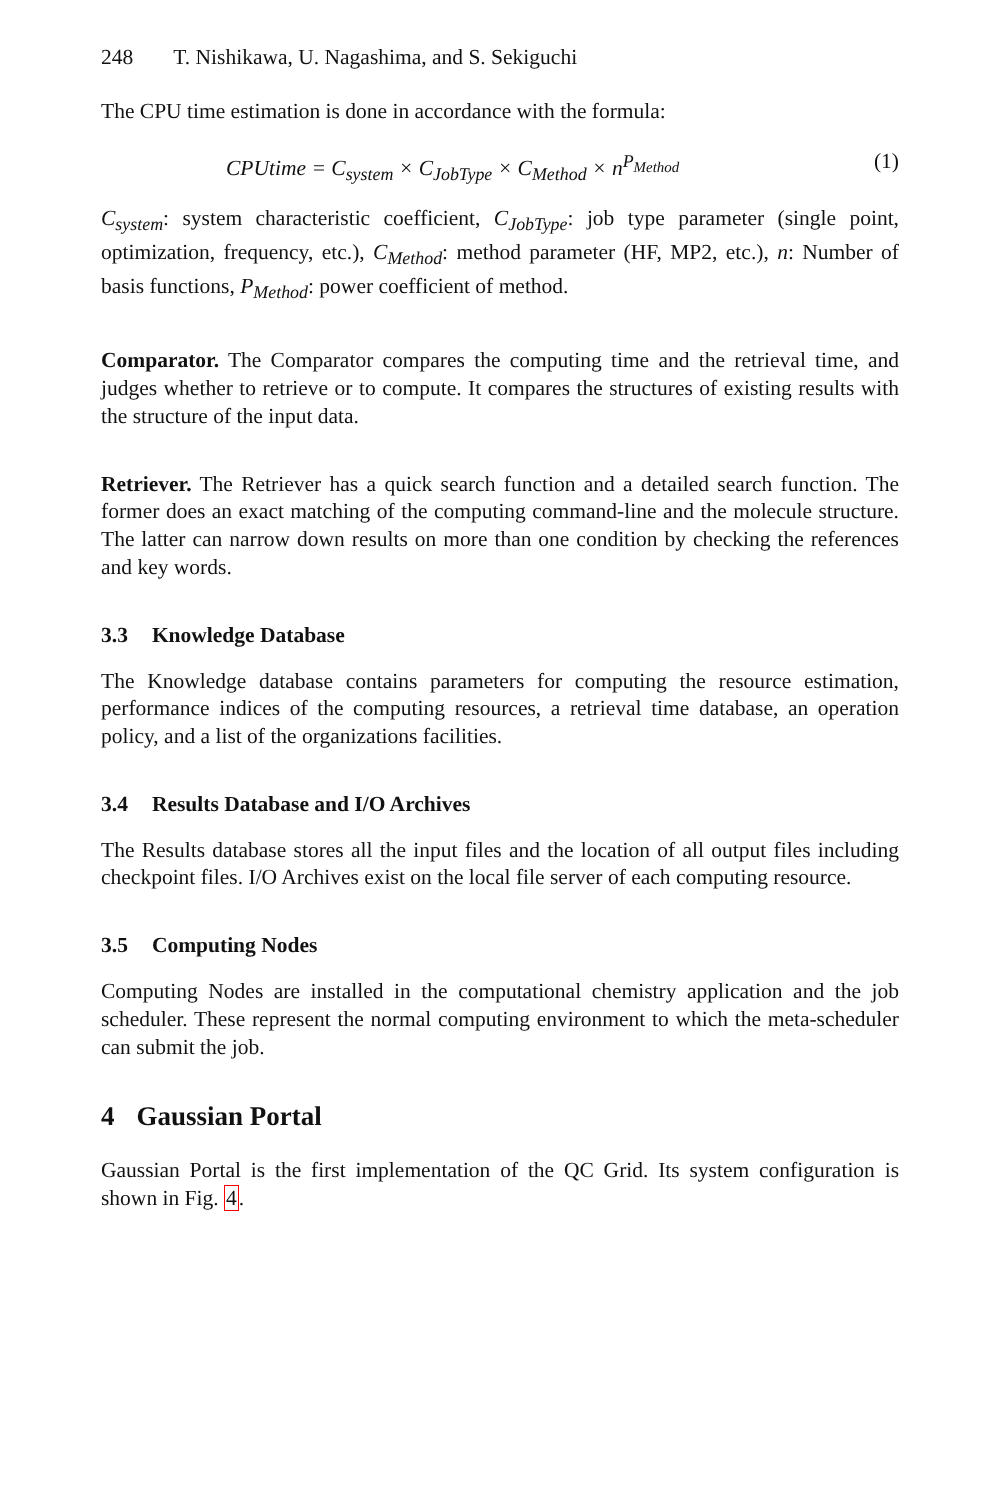248 T. Nishikawa, U. Nagashima, and S. Sekiguchi
The CPU time estimation is done in accordance with the formula:
CPUtime = C<sub>system</sub> × C<sub>JobType</sub> × C<sub>Method</sub> × n<sup>P<sub>Method</sub></sup> (1)
C<sub>system</sub>: system characteristic coefficient, C<sub>JobType</sub>: job type parameter (single point, optimization, frequency, etc.), C<sub>Method</sub>: method parameter (HF, MP2, etc.), n: Number of basis functions, P<sub>Method</sub>: power coefficient of method.
Comparator. The Comparator compares the computing time and the retrieval time, and judges whether to retrieve or to compute. It compares the structures of existing results with the structure of the input data.
Retriever. The Retriever has a quick search function and a detailed search function. The former does an exact matching of the computing command-line and the molecule structure. The latter can narrow down results on more than one condition by checking the references and key words.
3.3 Knowledge Database
The Knowledge database contains parameters for computing the resource estimation, performance indices of the computing resources, a retrieval time database, an operation policy, and a list of the organizations facilities.
3.4 Results Database and I/O Archives
The Results database stores all the input files and the location of all output files including checkpoint files. I/O Archives exist on the local file server of each computing resource.
3.5 Computing Nodes
Computing Nodes are installed in the computational chemistry application and the job scheduler. These represent the normal computing environment to which the meta-scheduler can submit the job.
4 Gaussian Portal
Gaussian Portal is the first implementation of the QC Grid. Its system configuration is shown in Fig. 4.